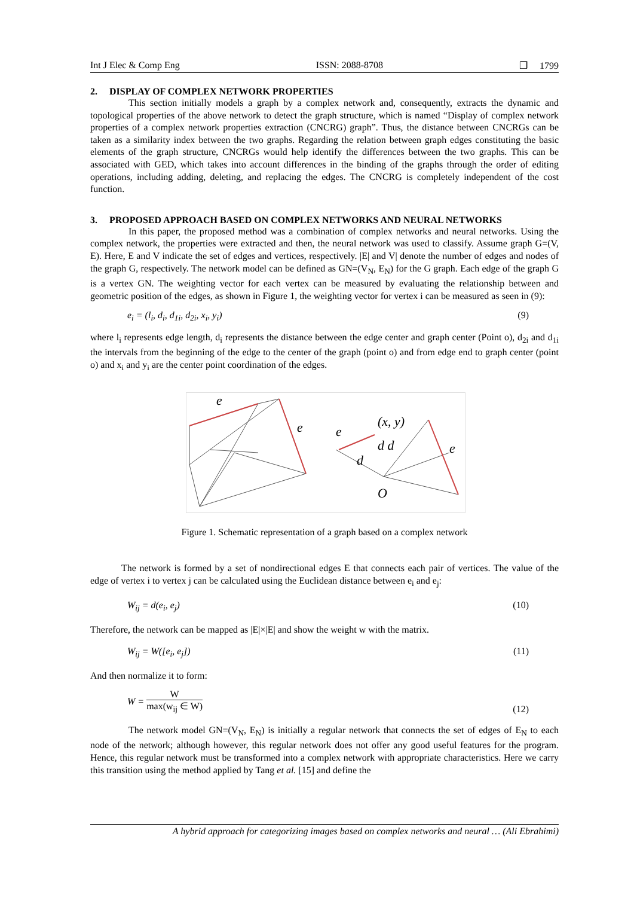Int J Elec & Comp Eng ISSN: 2088-8708 ❒ 1799
2. DISPLAY OF COMPLEX NETWORK PROPERTIES
This section initially models a graph by a complex network and, consequently, extracts the dynamic and topological properties of the above network to detect the graph structure, which is named “Display of complex network properties of a complex network properties extraction (CNCRG) graph”. Thus, the distance between CNCRGs can be taken as a similarity index between the two graphs. Regarding the relation between graph edges constituting the basic elements of the graph structure, CNCRGs would help identify the differences between the two graphs. This can be associated with GED, which takes into account differences in the binding of the graphs through the order of editing operations, including adding, deleting, and replacing the edges. The CNCRG is completely independent of the cost function.
3. PROPOSED APPROACH BASED ON COMPLEX NETWORKS AND NEURAL NETWORKS
In this paper, the proposed method was a combination of complex networks and neural networks. Using the complex network, the properties were extracted and then, the neural network was used to classify. Assume graph G=(V, E). Here, E and V indicate the set of edges and vertices, respectively. |E| and V| denote the number of edges and nodes of the graph G, respectively. The network model can be defined as GN=(V<sub>N</sub>, E<sub>N</sub>) for the G graph. Each edge of the graph G is a vertex GN. The weighting vector for each vertex can be measured by evaluating the relationship between and geometric position of the edges, as shown in Figure 1, the weighting vector for vertex i can be measured as seen in (9):
e<sub>i</sub> = (l<sub>i</sub>, d<sub>i</sub>, d<sub>1i</sub>, d<sub>2i</sub>, x<sub>i</sub>, y<sub>i</sub>) (9)
where l<sub>i</sub> represents edge length, d<sub>i</sub> represents the distance between the edge center and graph center (Point o), d<sub>2i</sub> and d<sub>1i</sub> the intervals from the beginning of the edge to the center of the graph (point o) and from edge end to graph center (point o) and x<sub>i</sub> and y<sub>i</sub> are the center point coordination of the edges.
e
e
e
(x, y)
d d
d
e
O
Figure 1. Schematic representation of a graph based on a complex network
The network is formed by a set of nondirectional edges E that connects each pair of vertices. The value of the edge of vertex i to vertex j can be calculated using the Euclidean distance between e<sub>i</sub> and e<sub>j</sub>:
W<sub>ij</sub> = d(e<sub>i</sub>, e<sub>j</sub>) (10)
Therefore, the network can be mapped as |E|×|E| and show the weight w with the matrix.
W<sub>ij</sub> = W([e<sub>i</sub>, e<sub>j</sub>]) (11)
And then normalize it to form:
W = W max(w<sub>ij</sub> ∈ W) (12)
The network model GN=(V<sub>N</sub>, E<sub>N</sub>) is initially a regular network that connects the set of edges of E<sub>N</sub> to each node of the network; although however, this regular network does not offer any good useful features for the program. Hence, this regular network must be transformed into a complex network with appropriate characteristics. Here we carry this transition using the method applied by Tang et al. [15] and define the
A hybrid approach for categorizing images based on complex networks and neural … (Ali Ebrahimi)